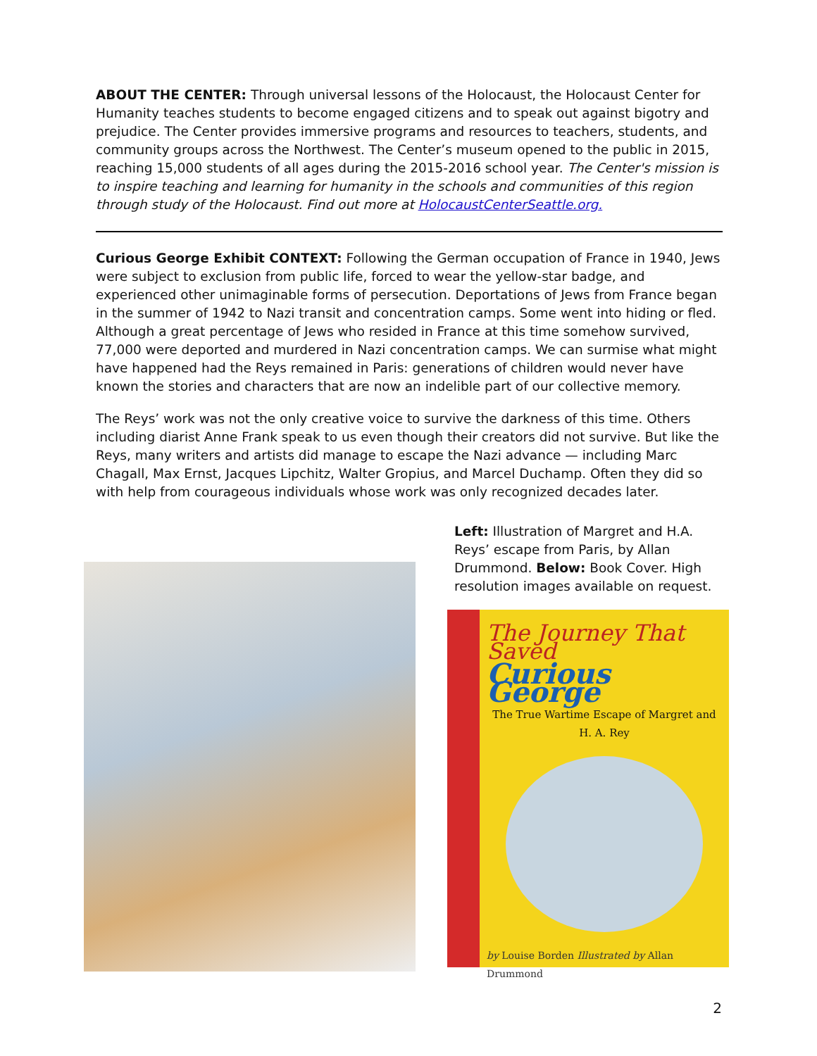ABOUT THE CENTER: Through universal lessons of the Holocaust, the Holocaust Center for Humanity teaches students to become engaged citizens and to speak out against bigotry and prejudice. The Center provides immersive programs and resources to teachers, students, and community groups across the Northwest. The Center’s museum opened to the public in 2015, reaching 15,000 students of all ages during the 2015-2016 school year. The Center's mission is to inspire teaching and learning for humanity in the schools and communities of this region through study of the Holocaust. Find out more at HolocaustCenterSeattle.org.
Curious George Exhibit CONTEXT: Following the German occupation of France in 1940, Jews were subject to exclusion from public life, forced to wear the yellow-star badge, and experienced other unimaginable forms of persecution. Deportations of Jews from France began in the summer of 1942 to Nazi transit and concentration camps. Some went into hiding or fled. Although a great percentage of Jews who resided in France at this time somehow survived, 77,000 were deported and murdered in Nazi concentration camps. We can surmise what might have happened had the Reys remained in Paris: generations of children would never have known the stories and characters that are now an indelible part of our collective memory.
The Reys’ work was not the only creative voice to survive the darkness of this time. Others including diarist Anne Frank speak to us even though their creators did not survive. But like the Reys, many writers and artists did manage to escape the Nazi advance — including Marc Chagall, Max Ernst, Jacques Lipchitz, Walter Gropius, and Marcel Duchamp. Often they did so with help from courageous individuals whose work was only recognized decades later.
Left: Illustration of Margret and H.A. Reys’ escape from Paris, by Allan Drummond. Below: Book Cover. High resolution images available on request.
The Journey That Saved
Curious George
The True Wartime Escape of Margret and H. A. Rey
by Louise Borden Illustrated by Allan Drummond
2